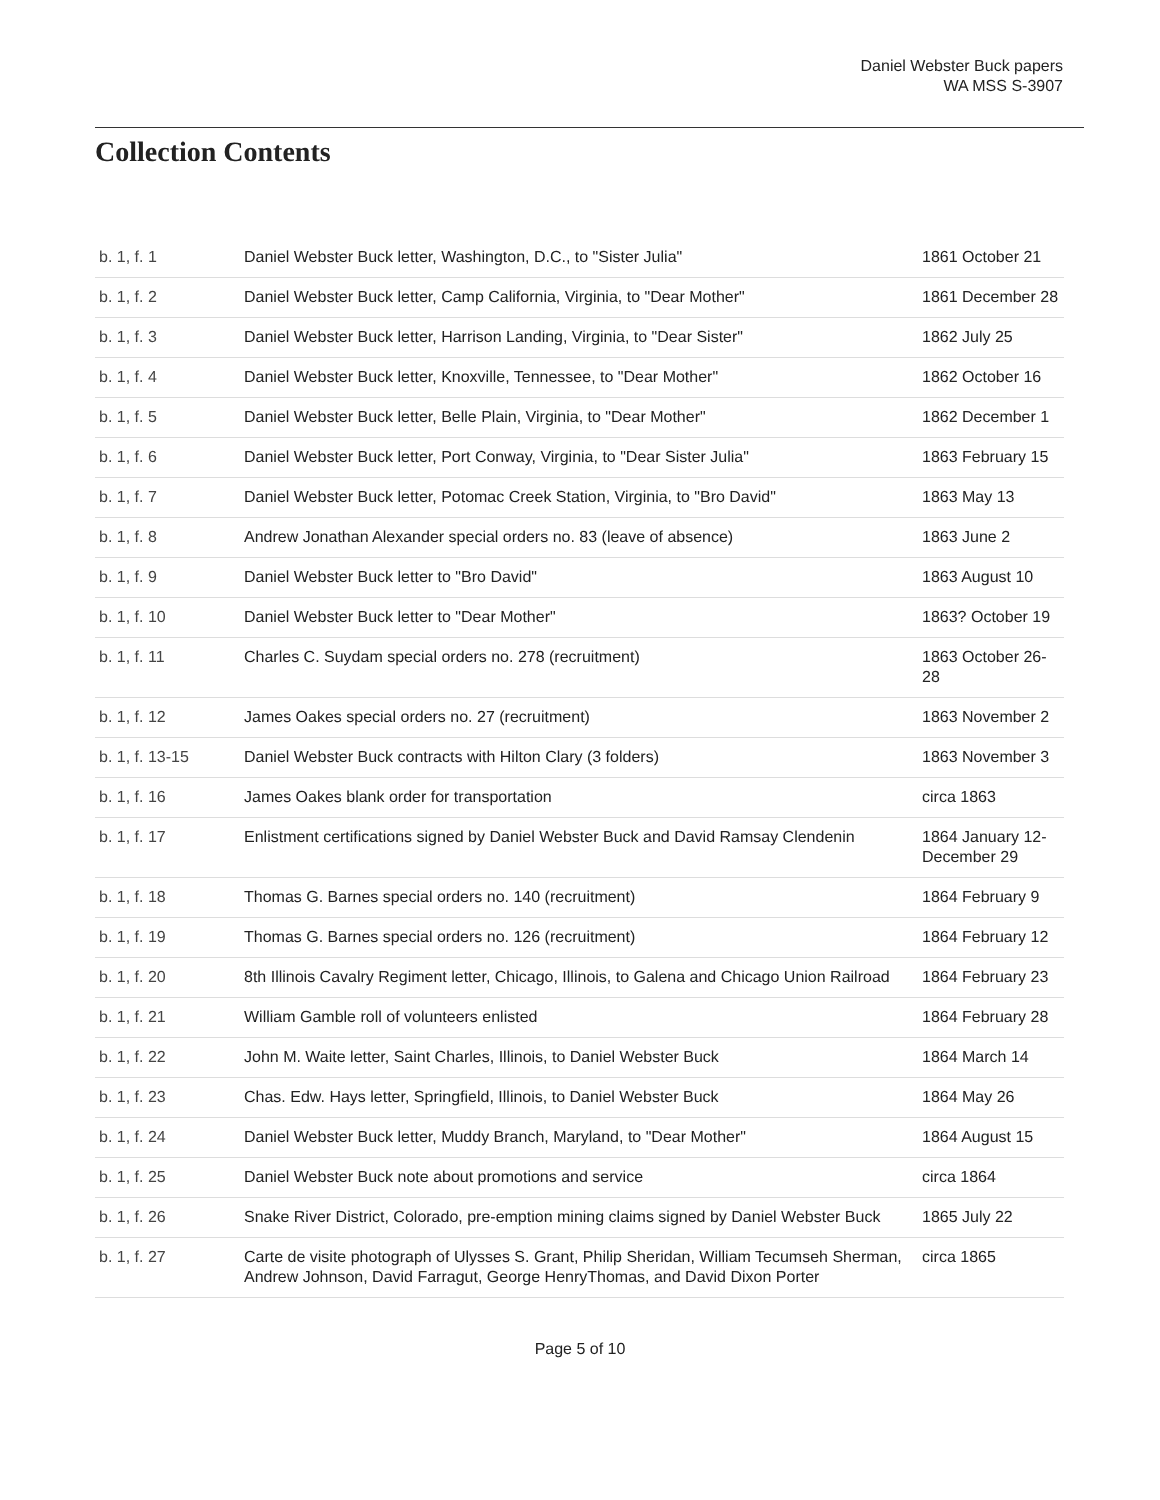Daniel Webster Buck papers
WA MSS S-3907
Collection Contents
| b. 1, f. 1 | Daniel Webster Buck letter, Washington, D.C., to "Sister Julia" | 1861 October 21 |
| b. 1, f. 2 | Daniel Webster Buck letter, Camp California, Virginia, to "Dear Mother" | 1861 December 28 |
| b. 1, f. 3 | Daniel Webster Buck letter, Harrison Landing, Virginia, to "Dear Sister" | 1862 July 25 |
| b. 1, f. 4 | Daniel Webster Buck letter, Knoxville, Tennessee, to "Dear Mother" | 1862 October 16 |
| b. 1, f. 5 | Daniel Webster Buck letter, Belle Plain, Virginia, to "Dear Mother" | 1862 December 1 |
| b. 1, f. 6 | Daniel Webster Buck letter, Port Conway, Virginia, to "Dear Sister Julia" | 1863 February 15 |
| b. 1, f. 7 | Daniel Webster Buck letter, Potomac Creek Station, Virginia, to "Bro David" | 1863 May 13 |
| b. 1, f. 8 | Andrew Jonathan Alexander special orders no. 83 (leave of absence) | 1863 June 2 |
| b. 1, f. 9 | Daniel Webster Buck letter to "Bro David" | 1863 August 10 |
| b. 1, f. 10 | Daniel Webster Buck letter to "Dear Mother" | 1863? October 19 |
| b. 1, f. 11 | Charles C. Suydam special orders no. 278 (recruitment) | 1863 October 26-28 |
| b. 1, f. 12 | James Oakes special orders no. 27 (recruitment) | 1863 November 2 |
| b. 1, f. 13-15 | Daniel Webster Buck contracts with Hilton Clary (3 folders) | 1863 November 3 |
| b. 1, f. 16 | James Oakes blank order for transportation | circa 1863 |
| b. 1, f. 17 | Enlistment certifications signed by Daniel Webster Buck and David Ramsay Clendenin | 1864 January 12-December 29 |
| b. 1, f. 18 | Thomas G. Barnes special orders no. 140 (recruitment) | 1864 February 9 |
| b. 1, f. 19 | Thomas G. Barnes special orders no. 126 (recruitment) | 1864 February 12 |
| b. 1, f. 20 | 8th Illinois Cavalry Regiment letter, Chicago, Illinois, to Galena and Chicago Union Railroad | 1864 February 23 |
| b. 1, f. 21 | William Gamble roll of volunteers enlisted | 1864 February 28 |
| b. 1, f. 22 | John M. Waite letter, Saint Charles, Illinois, to Daniel Webster Buck | 1864 March 14 |
| b. 1, f. 23 | Chas. Edw. Hays letter, Springfield, Illinois, to Daniel Webster Buck | 1864 May 26 |
| b. 1, f. 24 | Daniel Webster Buck letter, Muddy Branch, Maryland, to "Dear Mother" | 1864 August 15 |
| b. 1, f. 25 | Daniel Webster Buck note about promotions and service | circa 1864 |
| b. 1, f. 26 | Snake River District, Colorado, pre-emption mining claims signed by Daniel Webster Buck | 1865 July 22 |
| b. 1, f. 27 | Carte de visite photograph of Ulysses S. Grant, Philip Sheridan, William Tecumseh Sherman, Andrew Johnson, David Farragut, George HenryThomas, and David Dixon Porter | circa 1865 |
Page 5 of 10